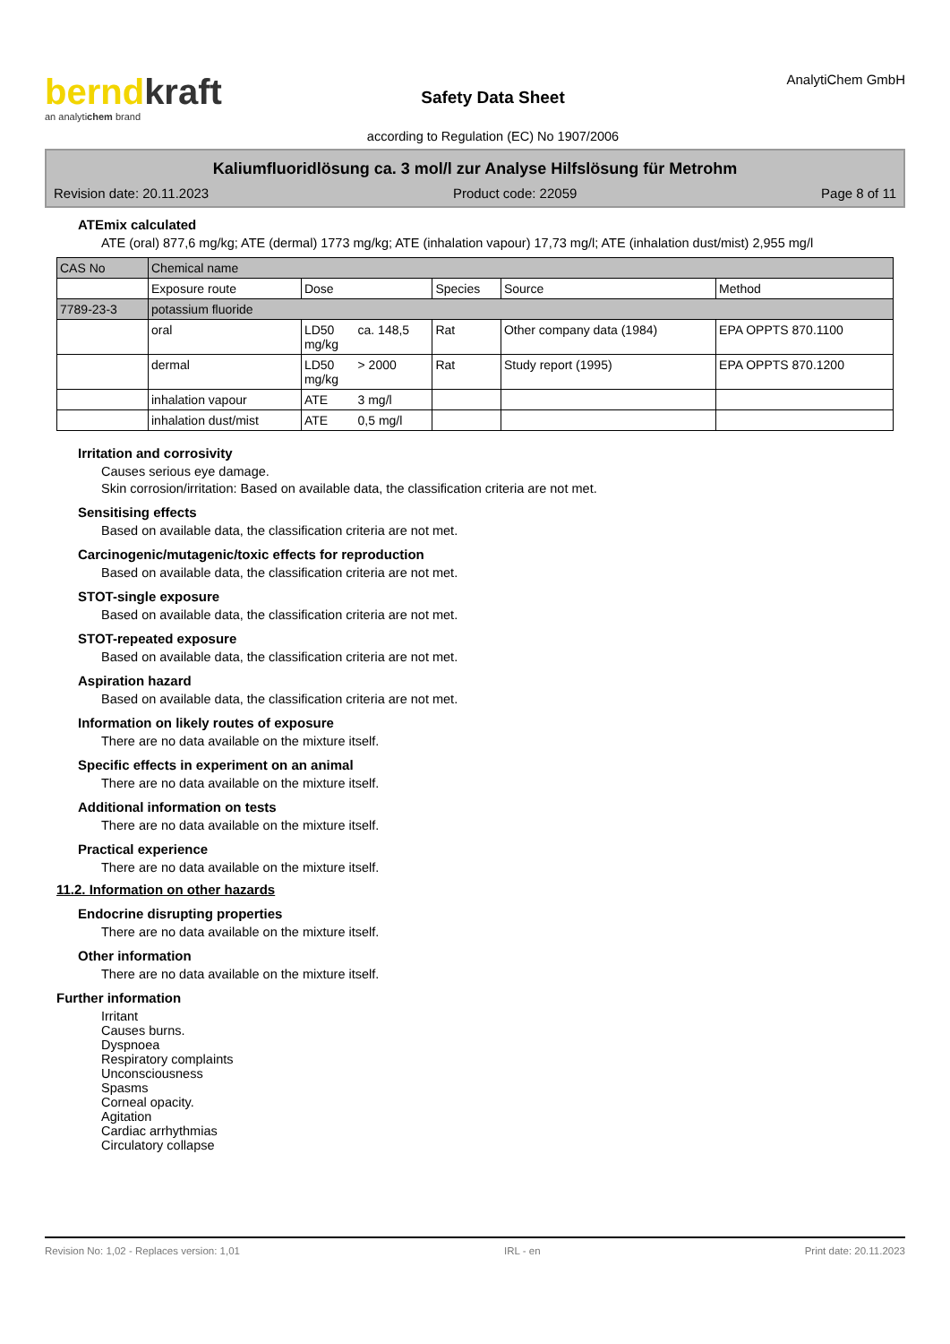berndkraft
an analytichem brand
Safety Data Sheet
according to Regulation (EC) No 1907/2006
AnalytiChem GmbH
Kaliumfluoridlösung ca. 3 mol/l zur Analyse Hilfslösung für Metrohm
Revision date: 20.11.2023 Product code: 22059 Page 8 of 11
ATEmix calculated
ATE (oral) 877,6 mg/kg; ATE (dermal) 1773 mg/kg; ATE (inhalation vapour) 17,73 mg/l; ATE (inhalation dust/mist) 2,955 mg/l
| CAS No | Chemical name | | | | | |
| --- | --- | --- | --- | --- | --- | --- |
| | Exposure route | Dose | | Species | Source | Method |
| 7789-23-3 | potassium fluoride | | | | | |
| | oral | LD50 mg/kg | ca. 148,5 | Rat | Other company data (1984) | EPA OPPTS 870.1100 |
| | dermal | LD50 mg/kg | > 2000 | Rat | Study report (1995) | EPA OPPTS 870.1200 |
| | inhalation vapour | ATE | 3 mg/l | | | |
| | inhalation dust/mist | ATE | 0,5 mg/l | | | |
Irritation and corrosivity
Causes serious eye damage.
Skin corrosion/irritation: Based on available data, the classification criteria are not met.
Sensitising effects
Based on available data, the classification criteria are not met.
Carcinogenic/mutagenic/toxic effects for reproduction
Based on available data, the classification criteria are not met.
STOT-single exposure
Based on available data, the classification criteria are not met.
STOT-repeated exposure
Based on available data, the classification criteria are not met.
Aspiration hazard
Based on available data, the classification criteria are not met.
Information on likely routes of exposure
There are no data available on the mixture itself.
Specific effects in experiment on an animal
There are no data available on the mixture itself.
Additional information on tests
There are no data available on the mixture itself.
Practical experience
There are no data available on the mixture itself.
11.2. Information on other hazards
Endocrine disrupting properties
There are no data available on the mixture itself.
Other information
There are no data available on the mixture itself.
Further information
Irritant
Causes burns.
Dyspnoea
Respiratory complaints
Unconsciousness
Spasms
Corneal opacity.
Agitation
Cardiac arrhythmias
Circulatory collapse
Revision No: 1,02 - Replaces version: 1,01 IRL - en Print date: 20.11.2023